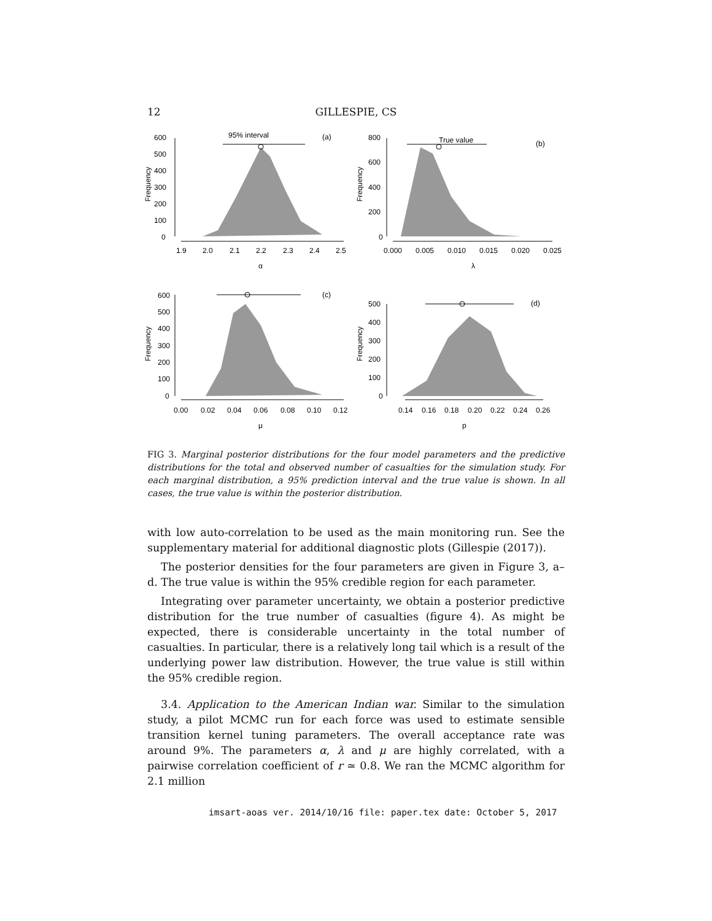12 GILLESPIE, CS
95% interval
(a)
Frequency
600
500
400
300
200
100
0
1.9
2.0
2.1
2.2
2.3
2.4
2.5
α
True value
(b)
Frequency
800
600
400
200
0
0.000
0.005
0.010
0.015
0.020
0.025
λ
(c)
Frequency
600
500
400
300
200
100
0
0.00
0.02
0.04
0.06
0.08
0.10
0.12
μ
(d)
Frequency
500
400
300
200
100
0
0.14
0.16
0.18
0.20
0.22
0.24
0.26
p
FIG 3. Marginal posterior distributions for the four model parameters and the predictive distributions for the total and observed number of casualties for the simulation study. For each marginal distribution, a 95% prediction interval and the true value is shown. In all cases, the true value is within the posterior distribution.
with low auto-correlation to be used as the main monitoring run. See the supplementary material for additional diagnostic plots (Gillespie (2017)).
The posterior densities for the four parameters are given in Figure 3, a–d. The true value is within the 95% credible region for each parameter.
Integrating over parameter uncertainty, we obtain a posterior predictive distribution for the true number of casualties (figure 4). As might be expected, there is considerable uncertainty in the total number of casualties. In particular, there is a relatively long tail which is a result of the underlying power law distribution. However, the true value is still within the 95% credible region.
3.4. Application to the American Indian war. Similar to the simulation study, a pilot MCMC run for each force was used to estimate sensible transition kernel tuning parameters. The overall acceptance rate was around 9%. The parameters α, λ and μ are highly correlated, with a pairwise correlation coefficient of r ≃ 0.8. We ran the MCMC algorithm for 2.1 million
imsart-aoas ver. 2014/10/16 file: paper.tex date: October 5, 2017